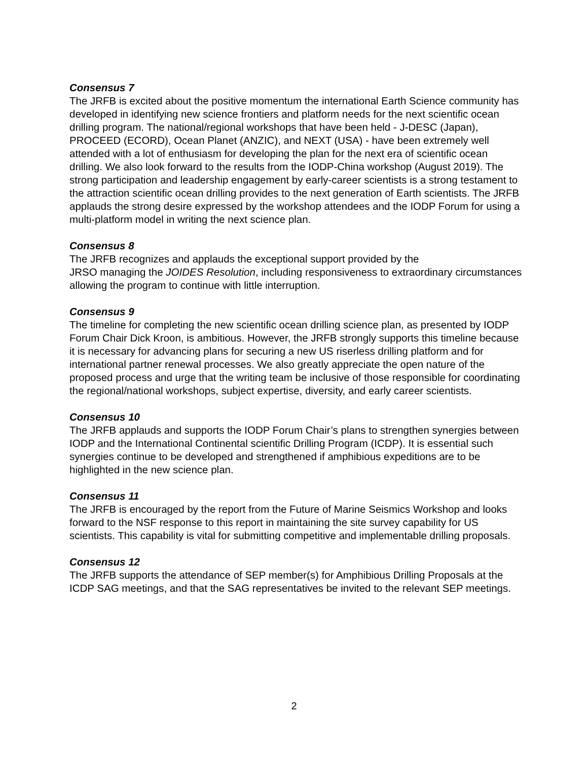Consensus 7
The JRFB is excited about the positive momentum the international Earth Science community has developed in identifying new science frontiers and platform needs for the next scientific ocean drilling program. The national/regional workshops that have been held - J-DESC (Japan), PROCEED (ECORD), Ocean Planet (ANZIC), and NEXT (USA) - have been extremely well attended with a lot of enthusiasm for developing the plan for the next era of scientific ocean drilling. We also look forward to the results from the IODP-China workshop (August 2019). The strong participation and leadership engagement by early-career scientists is a strong testament to the attraction scientific ocean drilling provides to the next generation of Earth scientists. The JRFB applauds the strong desire expressed by the workshop attendees and the IODP Forum for using a multi-platform model in writing the next science plan.
Consensus 8
The JRFB recognizes and applauds the exceptional support provided by the
JRSO managing the JOIDES Resolution, including responsiveness to extraordinary circumstances allowing the program to continue with little interruption.
Consensus 9
The timeline for completing the new scientific ocean drilling science plan, as presented by IODP Forum Chair Dick Kroon, is ambitious. However, the JRFB strongly supports this timeline because it is necessary for advancing plans for securing a new US riserless drilling platform and for international partner renewal processes. We also greatly appreciate the open nature of the proposed process and urge that the writing team be inclusive of those responsible for coordinating the regional/national workshops, subject expertise, diversity, and early career scientists.
Consensus 10
The JRFB applauds and supports the IODP Forum Chair’s plans to strengthen synergies between IODP and the International Continental scientific Drilling Program (ICDP). It is essential such synergies continue to be developed and strengthened if amphibious expeditions are to be highlighted in the new science plan.
Consensus 11
The JRFB is encouraged by the report from the Future of Marine Seismics Workshop and looks forward to the NSF response to this report in maintaining the site survey capability for US scientists. This capability is vital for submitting competitive and implementable drilling proposals.
Consensus 12
The JRFB supports the attendance of SEP member(s) for Amphibious Drilling Proposals at the ICDP SAG meetings, and that the SAG representatives be invited to the relevant SEP meetings.
2